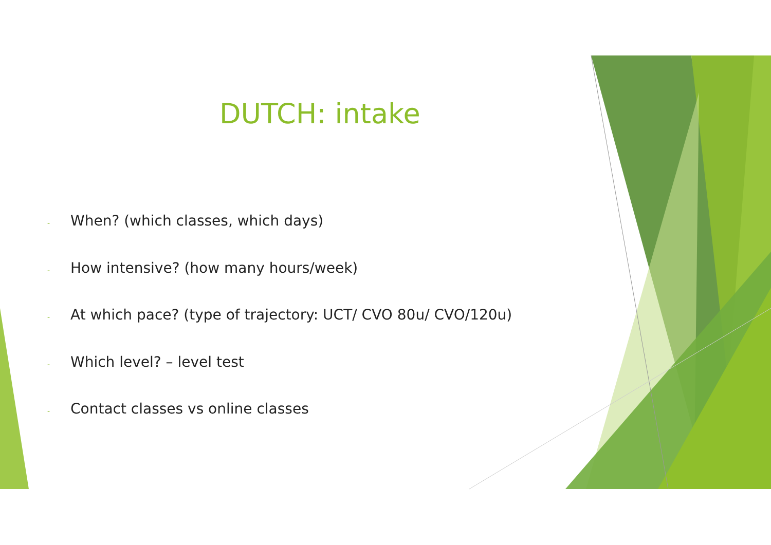DUTCH: intake
- When? (which classes, which days)
- How intensive? (how many hours/week)
- At which pace? (type of trajectory: UCT/ CVO 80u/ CVO/120u)
- Which level? – level test
- Contact classes vs online classes